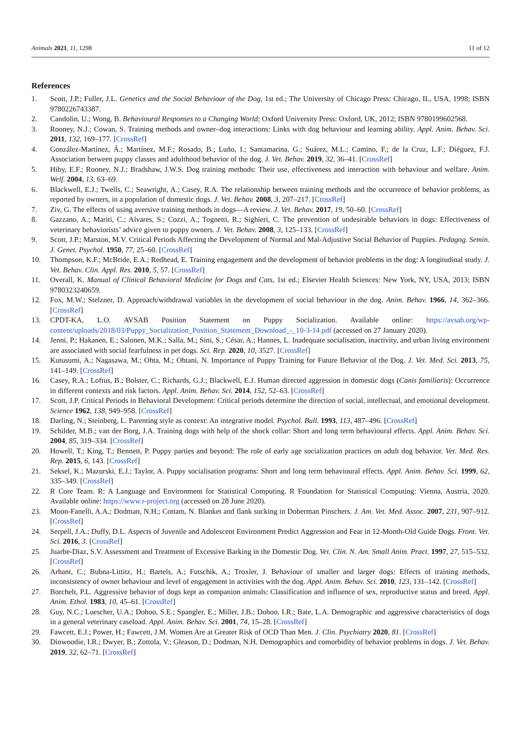Animals 2021, 11, 1298 11 of 12
References
1. Scott, J.P.; Fuller, J.L. Genetics and the Social Behaviour of the Dog, 1st ed.; The University of Chicago Press: Chicago, IL, USA, 1998; ISBN 9780226743387.
2. Candolin, U.; Wong, B. Behavioural Responses to a Changing World; Oxford University Press: Oxford, UK, 2012; ISBN 9780199602568.
3. Rooney, N.J.; Cowan, S. Training methods and owner–dog interactions: Links with dog behaviour and learning ability. Appl. Anim. Behav. Sci. 2011, 132, 169–177. [CrossRef]
4. González-Martínez, Á.; Martínez, M.F.; Rosado, B.; Luño, I.; Santamarina, G.; Suárez, M.L.; Camino, F.; de la Cruz, L.F.; Diéguez, F.J. Association between puppy classes and adulthood behavior of the dog. J. Vet. Behav. 2019, 32, 36–41. [CrossRef]
5. Hiby, E.F.; Rooney, N.J.; Bradshaw, J.W.S. Dog training methods: Their use, effectiveness and interaction with behaviour and welfare. Anim. Welf. 2004, 13, 63–69.
6. Blackwell, E.J.; Twells, C.; Seawright, A.; Casey, R.A. The relationship between training methods and the occurrence of behavior problems, as reported by owners, in a population of domestic dogs. J. Vet. Behav. 2008, 3, 207–217. [CrossRef]
7. Ziv, G. The effects of using aversive training methods in dogs—A review. J. Vet. Behav. 2017, 19, 50–60. [CrossRef]
8. Gazzano, A.; Mariti, C.; Alvares, S.; Cozzi, A.; Tognetti, R.; Sighieri, C. The prevention of undesirable behaviors in dogs: Effectiveness of veterinary behaviorists’ advice given to puppy owners. J. Vet. Behav. 2008, 3, 125–133. [CrossRef]
9. Scott, J.P.; Marston, M.V. Critical Periods Affecting the Development of Normal and Mal-Adjustive Social Behavior of Puppies. Pedagog. Semin. J. Genet. Psychol. 1950, 77, 25–60. [CrossRef]
10. Thompson, K.F.; McBride, E.A.; Redhead, E. Training engagement and the development of behavior problems in the dog: A longitudinal study. J. Vet. Behav. Clin. Appl. Res. 2010, 5, 57. [CrossRef]
11. Overall, K. Manual of Clinical Behavioral Medicine for Dogs and Cats, 1st ed.; Elsevier Health Sciences: New York, NY, USA, 2013; ISBN 9780323240659.
12. Fox, M.W.; Stelzner, D. Approach/withdrawal variables in the development of social behaviour in the dog. Anim. Behav. 1966, 14, 362–366. [CrossRef]
13. CPDT-KA, L.O. AVSAB Position Statement on Puppy Socialization. Available online: https://avsab.org/wp-content/uploads/2018/03/Puppy_Socialization_Position_Statement_Download_-_10-3-14.pdf (accessed on 27 January 2020).
14. Jenni, P.; Hakanen, E.; Salonen, M.K.; Salla, M.; Sini, S.; César, A.; Hannes, L. Inadequate socialisation, inactivity, and urban living environment are associated with social fearfulness in pet dogs. Sci. Rep. 2020, 10, 3527. [CrossRef]
15. Kutusumi, A.; Nagasawa, M.; Ohta, M.; Ohtani, N. Importance of Puppy Training for Future Behavior of the Dog. J. Vet. Med. Sci. 2013, 75, 141–149. [CrossRef]
16. Casey, R.A.; Loftus, B.; Bolster, C.; Richards, G.J.; Blackwell, E.J. Human directed aggression in domestic dogs (Canis familiaris): Occurrence in different contexts and risk factors. Appl. Anim. Behav. Sci. 2014, 152, 52–63. [CrossRef]
17. Scott, J.P. Critical Periods in Behavioral Development: Critical periods determine the direction of social, intellectual, and emotional development. Science 1962, 138, 949–958. [CrossRef]
18. Darling, N.; Steinberg, L. Parenting style as context: An integrative model. Psychol. Bull. 1993, 113, 487–496. [CrossRef]
19. Schilder, M.B.; van der Borg, J.A. Training dogs with help of the shock collar: Short and long term behavioural effects. Appl. Anim. Behav. Sci. 2004, 85, 319–334. [CrossRef]
20. Howell, T.; King, T.; Bennett, P. Puppy parties and beyond: The role of early age socialization practices on adult dog behavior. Vet. Med. Res. Rep. 2015, 6, 143. [CrossRef]
21. Seksel, K.; Mazurski, E.J.; Taylor, A. Puppy socialisation programs: Short and long term behavioural effects. Appl. Anim. Behav. Sci. 1999, 62, 335–349. [CrossRef]
22. R Core Team. R: A Language and Environment for Statistical Computing. R Foundation for Statistical Computing: Vienna, Austria, 2020. Available online: https://www.r-project.org (accessed on 28 June 2020).
23. Moon-Fanelli, A.A.; Dodman, N.H.; Cottam, N. Blanket and flank sucking in Doberman Pinschers. J. Am. Vet. Med. Assoc. 2007, 231, 907–912. [CrossRef]
24. Serpell, J.A.; Duffy, D.L. Aspects of Juvenile and Adolescent Environment Predict Aggression and Fear in 12-Month-Old Guide Dogs. Front. Vet. Sci. 2016, 3. [CrossRef]
25. Juarbe-Diaz, S.V. Assessment and Treatment of Excessive Barking in the Domestic Dog. Vet. Clin. N. Am. Small Anim. Pract. 1997, 27, 515–532. [CrossRef]
26. Arhant, C.; Bubna-Littitz, H.; Bartels, A.; Futschik, A.; Troxler, J. Behaviour of smaller and larger dogs: Effects of training methods, inconsistency of owner behaviour and level of engagement in activities with the dog. Appl. Anim. Behav. Sci. 2010, 123, 131–142. [CrossRef]
27. Borchelt, P.L. Aggressive behavior of dogs kept as companion animals: Classification and influence of sex, reproductive status and breed. Appl. Anim. Ethol. 1983, 10, 45–61. [CrossRef]
28. Guy, N.C.; Luescher, U.A.; Dohoo, S.E.; Spangler, E.; Miller, J.B.; Dohoo, I.R.; Bate, L.A. Demographic and aggressive characteristics of dogs in a general veterinary caseload. Appl. Anim. Behav. Sci. 2001, 74, 15–28. [CrossRef]
29. Fawcett, E.J.; Power, H.; Fawcett, J.M. Women Are at Greater Risk of OCD Than Men. J. Clin. Psychiatry 2020, 81. [CrossRef]
30. Dinwoodie, I.R.; Dwyer, B.; Zottola, V.; Gleason, D.; Dodman, N.H. Demographics and comorbidity of behavior problems in dogs. J. Vet. Behav. 2019, 32, 62–71. [CrossRef]